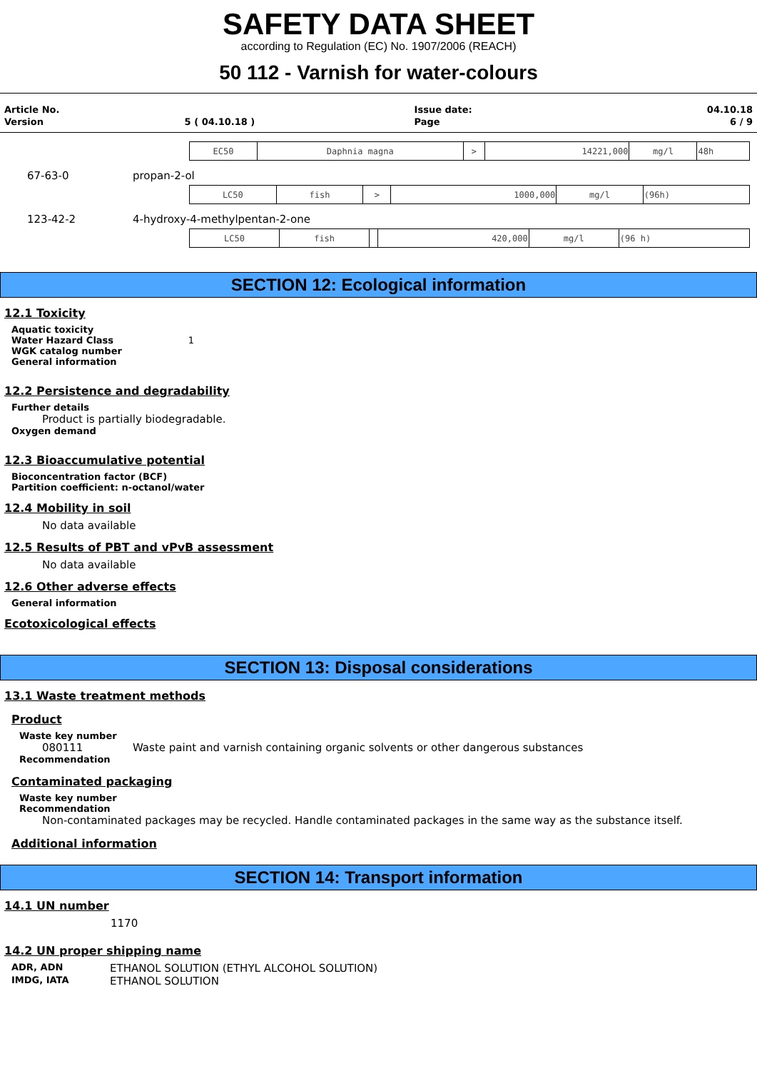SAFETY DATA SHEET
according to Regulation (EC) No. 1907/2006 (REACH)
50 112 - Varnish for water-colours
| Article No. | | Issue date: | 04.10.18 |
| Version | 5 ( 04.10.18 ) | Page | 6 / 9 |
| EC50 | Daphnia magna | > | 14221,000 | mg/l | 48h |
67-63-0 propan-2-ol
| LC50 | fish | > | 1000,000 | mg/l | (96h) |
123-42-2 4-hydroxy-4-methylpentan-2-one
| LC50 | fish | | 420,000 | mg/l | (96 h) |
SECTION 12: Ecological information
12.1 Toxicity
Aquatic toxicity
Water Hazard Class 1
WGK catalog number
General information
12.2 Persistence and degradability
Further details
Product is partially biodegradable.
Oxygen demand
12.3 Bioaccumulative potential
Bioconcentration factor (BCF)
Partition coefficient: n-octanol/water
12.4 Mobility in soil
No data available
12.5 Results of PBT and vPvB assessment
No data available
12.6 Other adverse effects
General information
Ecotoxicological effects
SECTION 13: Disposal considerations
13.1 Waste treatment methods
Product
Waste key number
080111 Waste paint and varnish containing organic solvents or other dangerous substances
Recommendation
Contaminated packaging
Waste key number
Recommendation
Non-contaminated packages may be recycled. Handle contaminated packages in the same way as the substance itself.
Additional information
SECTION 14: Transport information
14.1 UN number
1170
14.2 UN proper shipping name
ADR, ADN ETHANOL SOLUTION (ETHYL ALCOHOL SOLUTION)
IMDG, IATA ETHANOL SOLUTION